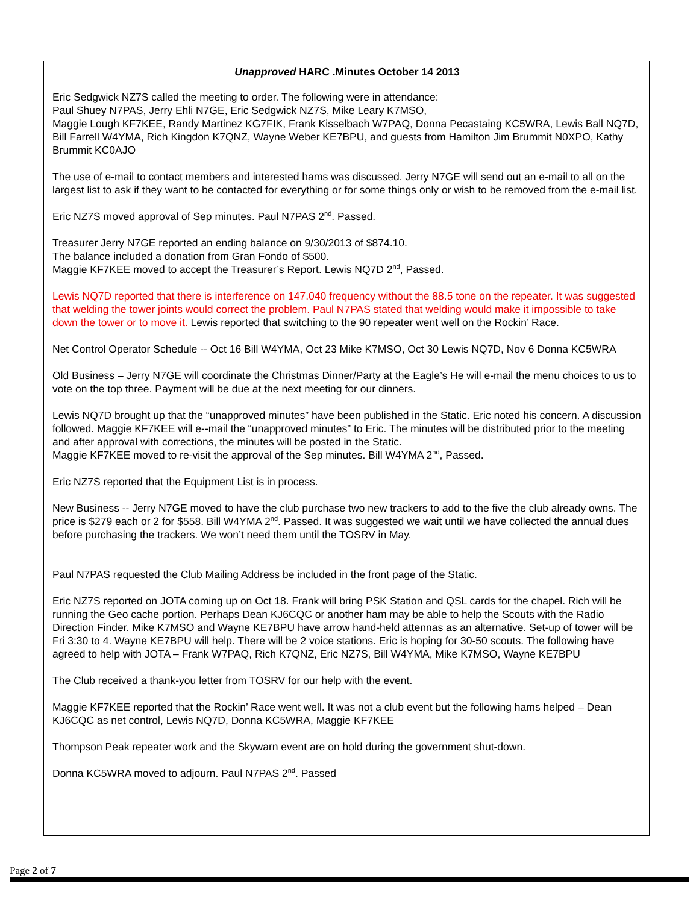Unapproved HARC .Minutes October 14 2013
Eric Sedgwick NZ7S called the meeting to order. The following were in attendance:
Paul Shuey N7PAS, Jerry Ehli N7GE, Eric Sedgwick NZ7S, Mike Leary K7MSO,
Maggie Lough KF7KEE, Randy Martinez KG7FIK, Frank Kisselbach W7PAQ, Donna Pecastaing KC5WRA, Lewis Ball NQ7D, Bill Farrell W4YMA, Rich Kingdon K7QNZ, Wayne Weber KE7BPU, and guests from Hamilton Jim Brummit N0XPO, Kathy Brummit KC0AJO
The use of e-mail to contact members and interested hams was discussed. Jerry N7GE will send out an e-mail to all on the largest list to ask if they want to be contacted for everything or for some things only or wish to be removed from the e-mail list.
Eric NZ7S moved approval of Sep minutes. Paul N7PAS 2<sup>nd</sup>. Passed.
Treasurer Jerry N7GE reported an ending balance on 9/30/2013 of $874.10.
The balance included a donation from Gran Fondo of $500.
Maggie KF7KEE moved to accept the Treasurer’s Report. Lewis NQ7D 2<sup>nd</sup>, Passed.
Lewis NQ7D reported that there is interference on 147.040 frequency without the 88.5 tone on the repeater. It was suggested that welding the tower joints would correct the problem. Paul N7PAS stated that welding would make it impossible to take down the tower or to move it. Lewis reported that switching to the 90 repeater went well on the Rockin’ Race.
Net Control Operator Schedule -- Oct 16 Bill W4YMA, Oct 23 Mike K7MSO, Oct 30 Lewis NQ7D, Nov 6 Donna KC5WRA
Old Business – Jerry N7GE will coordinate the Christmas Dinner/Party at the Eagle’s He will e-mail the menu choices to us to vote on the top three. Payment will be due at the next meeting for our dinners.
Lewis NQ7D brought up that the “unapproved minutes” have been published in the Static. Eric noted his concern. A discussion followed. Maggie KF7KEE will e--mail the “unapproved minutes” to Eric. The minutes will be distributed prior to the meeting and after approval with corrections, the minutes will be posted in the Static.
Maggie KF7KEE moved to re-visit the approval of the Sep minutes. Bill W4YMA 2<sup>nd</sup>, Passed.
Eric NZ7S reported that the Equipment List is in process.
New Business -- Jerry N7GE moved to have the club purchase two new trackers to add to the five the club already owns. The price is $279 each or 2 for $558. Bill W4YMA 2<sup>nd</sup>. Passed. It was suggested we wait until we have collected the annual dues before purchasing the trackers. We won’t need them until the TOSRV in May.
Paul N7PAS requested the Club Mailing Address be included in the front page of the Static.
Eric NZ7S reported on JOTA coming up on Oct 18. Frank will bring PSK Station and QSL cards for the chapel. Rich will be running the Geo cache portion. Perhaps Dean KJ6CQC or another ham may be able to help the Scouts with the Radio Direction Finder. Mike K7MSO and Wayne KE7BPU have arrow hand-held attennas as an alternative. Set-up of tower will be Fri 3:30 to 4. Wayne KE7BPU will help. There will be 2 voice stations. Eric is hoping for 30-50 scouts. The following have agreed to help with JOTA – Frank W7PAQ, Rich K7QNZ, Eric NZ7S, Bill W4YMA, Mike K7MSO, Wayne KE7BPU
The Club received a thank-you letter from TOSRV for our help with the event.
Maggie KF7KEE reported that the Rockin’ Race went well. It was not a club event but the following hams helped – Dean KJ6CQC as net control, Lewis NQ7D, Donna KC5WRA, Maggie KF7KEE
Thompson Peak repeater work and the Skywarn event are on hold during the government shut-down.
Donna KC5WRA moved to adjourn. Paul N7PAS 2<sup>nd</sup>. Passed
Page 2 of 7